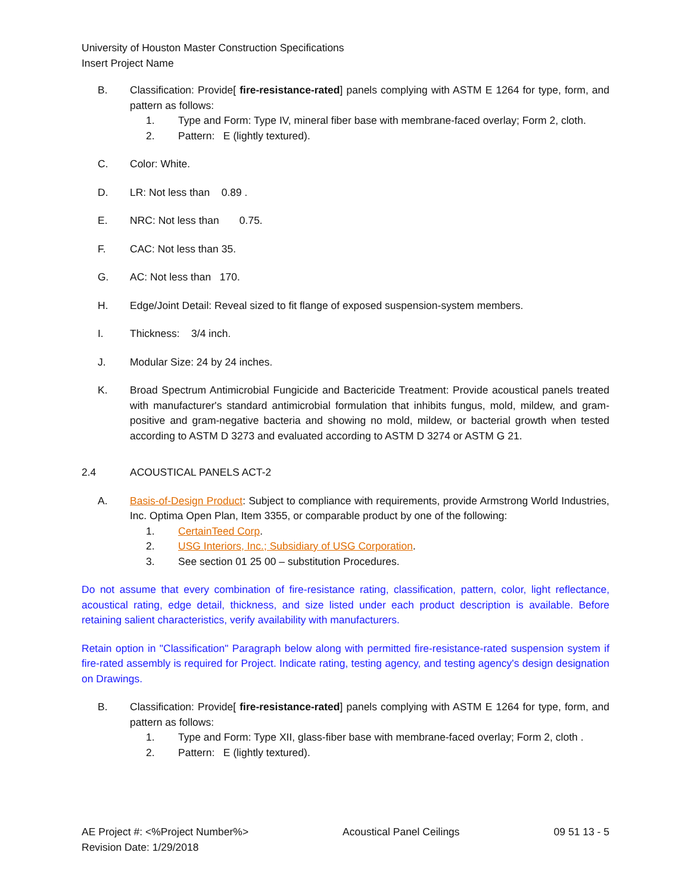University of Houston Master Construction Specifications
Insert Project Name
B. Classification: Provide[ fire-resistance-rated] panels complying with ASTM E 1264 for type, form, and pattern as follows:
1. Type and Form: Type IV, mineral fiber base with membrane-faced overlay; Form 2, cloth.
2. Pattern: E (lightly textured).
C. Color: White.
D. LR: Not less than 0.89 .
E. NRC: Not less than 0.75.
F. CAC: Not less than 35.
G. AC: Not less than 170.
H. Edge/Joint Detail: Reveal sized to fit flange of exposed suspension-system members.
I. Thickness: 3/4 inch.
J. Modular Size: 24 by 24 inches.
K. Broad Spectrum Antimicrobial Fungicide and Bactericide Treatment: Provide acoustical panels treated with manufacturer's standard antimicrobial formulation that inhibits fungus, mold, mildew, and gram-positive and gram-negative bacteria and showing no mold, mildew, or bacterial growth when tested according to ASTM D 3273 and evaluated according to ASTM D 3274 or ASTM G 21.
2.4 ACOUSTICAL PANELS ACT-2
A. Basis-of-Design Product: Subject to compliance with requirements, provide Armstrong World Industries, Inc. Optima Open Plan, Item 3355, or comparable product by one of the following:
1. CertainTeed Corp.
2. USG Interiors, Inc.; Subsidiary of USG Corporation.
3. See section 01 25 00 – substitution Procedures.
Do not assume that every combination of fire-resistance rating, classification, pattern, color, light reflectance, acoustical rating, edge detail, thickness, and size listed under each product description is available. Before retaining salient characteristics, verify availability with manufacturers.
Retain option in "Classification" Paragraph below along with permitted fire-resistance-rated suspension system if fire-rated assembly is required for Project. Indicate rating, testing agency, and testing agency's design designation on Drawings.
B. Classification: Provide[ fire-resistance-rated] panels complying with ASTM E 1264 for type, form, and pattern as follows:
1. Type and Form: Type XII, glass-fiber base with membrane-faced overlay; Form 2, cloth .
2. Pattern: E (lightly textured).
AE Project #: <%Project Number%>
Revision Date: 1/29/2018
Acoustical Panel Ceilings 09 51 13 - 5